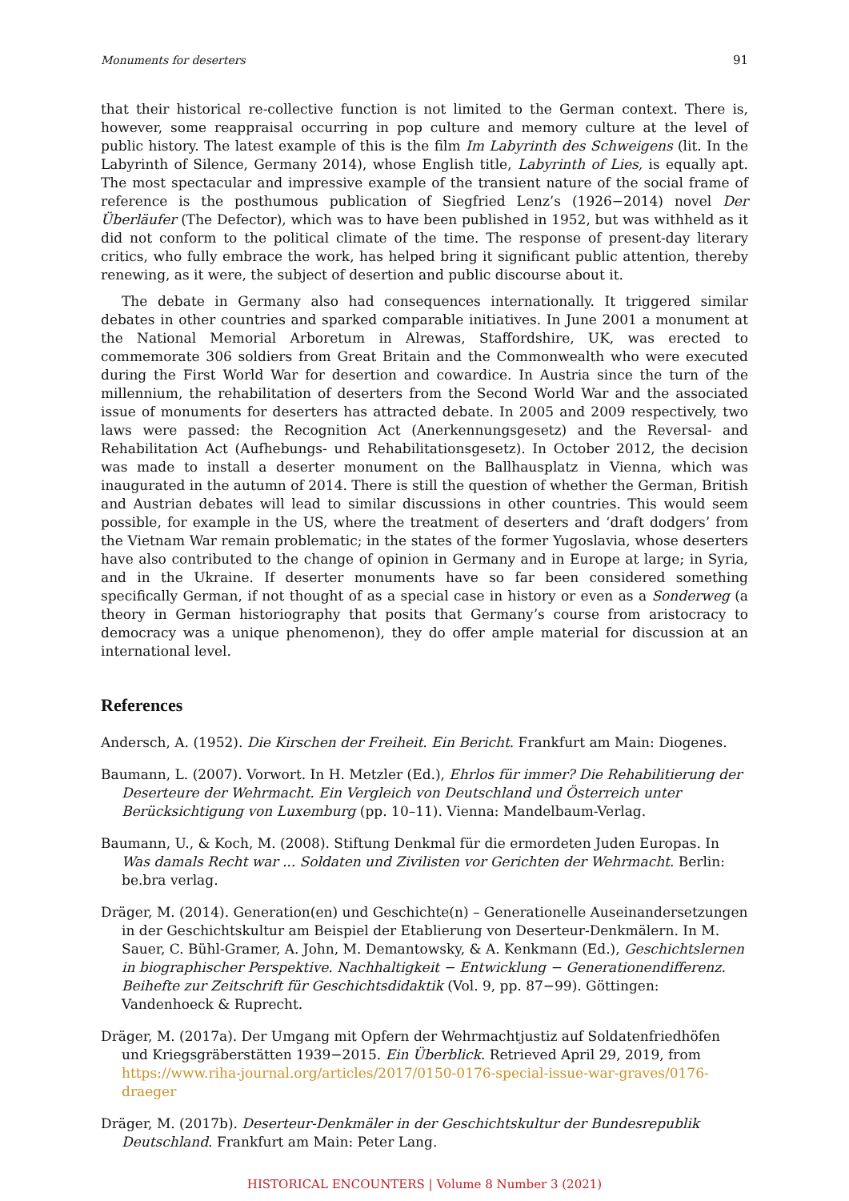Monuments for deserters 91
that their historical re-collective function is not limited to the German context. There is, however, some reappraisal occurring in pop culture and memory culture at the level of public history. The latest example of this is the film Im Labyrinth des Schweigens (lit. In the Labyrinth of Silence, Germany 2014), whose English title, Labyrinth of Lies, is equally apt. The most spectacular and impressive example of the transient nature of the social frame of reference is the posthumous publication of Siegfried Lenz’s (1926−2014) novel Der Überläufer (The Defector), which was to have been published in 1952, but was withheld as it did not conform to the political climate of the time. The response of present-day literary critics, who fully embrace the work, has helped bring it significant public attention, thereby renewing, as it were, the subject of desertion and public discourse about it.
The debate in Germany also had consequences internationally. It triggered similar debates in other countries and sparked comparable initiatives. In June 2001 a monument at the National Memorial Arboretum in Alrewas, Staffordshire, UK, was erected to commemorate 306 soldiers from Great Britain and the Commonwealth who were executed during the First World War for desertion and cowardice. In Austria since the turn of the millennium, the rehabilitation of deserters from the Second World War and the associated issue of monuments for deserters has attracted debate. In 2005 and 2009 respectively, two laws were passed: the Recognition Act (Anerkennungsgesetz) and the Reversal- and Rehabilitation Act (Aufhebungs- und Rehabilitationsgesetz). In October 2012, the decision was made to install a deserter monument on the Ballhausplatz in Vienna, which was inaugurated in the autumn of 2014. There is still the question of whether the German, British and Austrian debates will lead to similar discussions in other countries. This would seem possible, for example in the US, where the treatment of deserters and ‘draft dodgers’ from the Vietnam War remain problematic; in the states of the former Yugoslavia, whose deserters have also contributed to the change of opinion in Germany and in Europe at large; in Syria, and in the Ukraine. If deserter monuments have so far been considered something specifically German, if not thought of as a special case in history or even as a Sonderweg (a theory in German historiography that posits that Germany’s course from aristocracy to democracy was a unique phenomenon), they do offer ample material for discussion at an international level.
References
Andersch, A. (1952). Die Kirschen der Freiheit. Ein Bericht. Frankfurt am Main: Diogenes.
Baumann, L. (2007). Vorwort. In H. Metzler (Ed.), Ehrlos für immer? Die Rehabilitierung der Deserteure der Wehrmacht. Ein Vergleich von Deutschland und Österreich unter Berücksichtigung von Luxemburg (pp. 10–11). Vienna: Mandelbaum-Verlag.
Baumann, U., & Koch, M. (2008). Stiftung Denkmal für die ermordeten Juden Europas. In Was damals Recht war ... Soldaten und Zivilisten vor Gerichten der Wehrmacht. Berlin: be.bra verlag.
Dräger, M. (2014). Generation(en) und Geschichte(n) – Generationelle Auseinandersetzungen in der Geschichtskultur am Beispiel der Etablierung von Deserteur-Denkmälern. In M. Sauer, C. Bühl-Gramer, A. John, M. Demantowsky, & A. Kenkmann (Ed.), Geschichtslernen in biographischer Perspektive. Nachhaltigkeit − Entwicklung − Generationendifferenz. Beihefte zur Zeitschrift für Geschichtsdidaktik (Vol. 9, pp. 87−99). Göttingen: Vandenhoeck & Ruprecht.
Dräger, M. (2017a). Der Umgang mit Opfern der Wehrmachtjustiz auf Soldatenfriedhöfen und Kriegsgräberstätten 1939−2015. Ein Überblick. Retrieved April 29, 2019, from https://www.riha-journal.org/articles/2017/0150-0176-special-issue-war-graves/0176-draeger
Dräger, M. (2017b). Deserteur-Denkmäler in der Geschichtskultur der Bundesrepublik Deutschland. Frankfurt am Main: Peter Lang.
HISTORICAL ENCOUNTERS | Volume 8 Number 3 (2021)